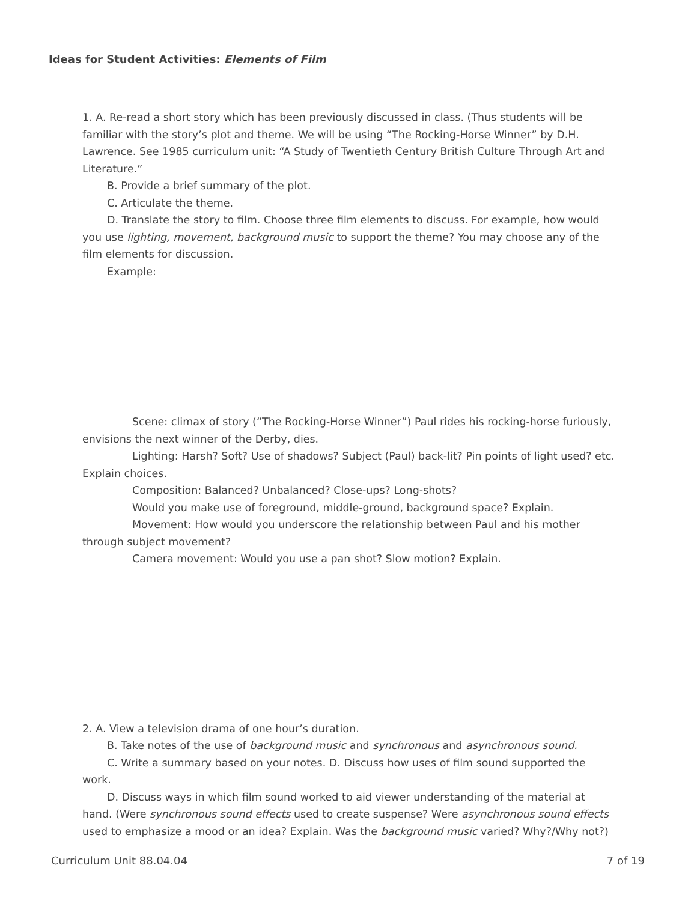Ideas for Student Activities: Elements of Film
1. A. Re-read a short story which has been previously discussed in class. (Thus students will be familiar with the story’s plot and theme. We will be using “The Rocking-Horse Winner” by D.H. Lawrence. See 1985 curriculum unit: “A Study of Twentieth Century British Culture Through Art and Literature.”
B. Provide a brief summary of the plot.
C. Articulate the theme.
D. Translate the story to film. Choose three film elements to discuss. For example, how would you use lighting, movement, background music to support the theme? You may choose any of the film elements for discussion.
Example:
Scene: climax of story (“The Rocking-Horse Winner”) Paul rides his rocking-horse furiously, envisions the next winner of the Derby, dies.
Lighting: Harsh? Soft? Use of shadows? Subject (Paul) back-lit? Pin points of light used? etc. Explain choices.
Composition: Balanced? Unbalanced? Close-ups? Long-shots?
Would you make use of foreground, middle-ground, background space? Explain.
Movement: How would you underscore the relationship between Paul and his mother through subject movement?
Camera movement: Would you use a pan shot? Slow motion? Explain.
2. A. View a television drama of one hour’s duration.
B. Take notes of the use of background music and synchronous and asynchronous sound.
C. Write a summary based on your notes. D. Discuss how uses of film sound supported the work.
D. Discuss ways in which film sound worked to aid viewer understanding of the material at hand. (Were synchronous sound effects used to create suspense? Were asynchronous sound effects used to emphasize a mood or an idea? Explain. Was the background music varied? Why?/Why not?)
Curriculum Unit 88.04.04 7 of 19